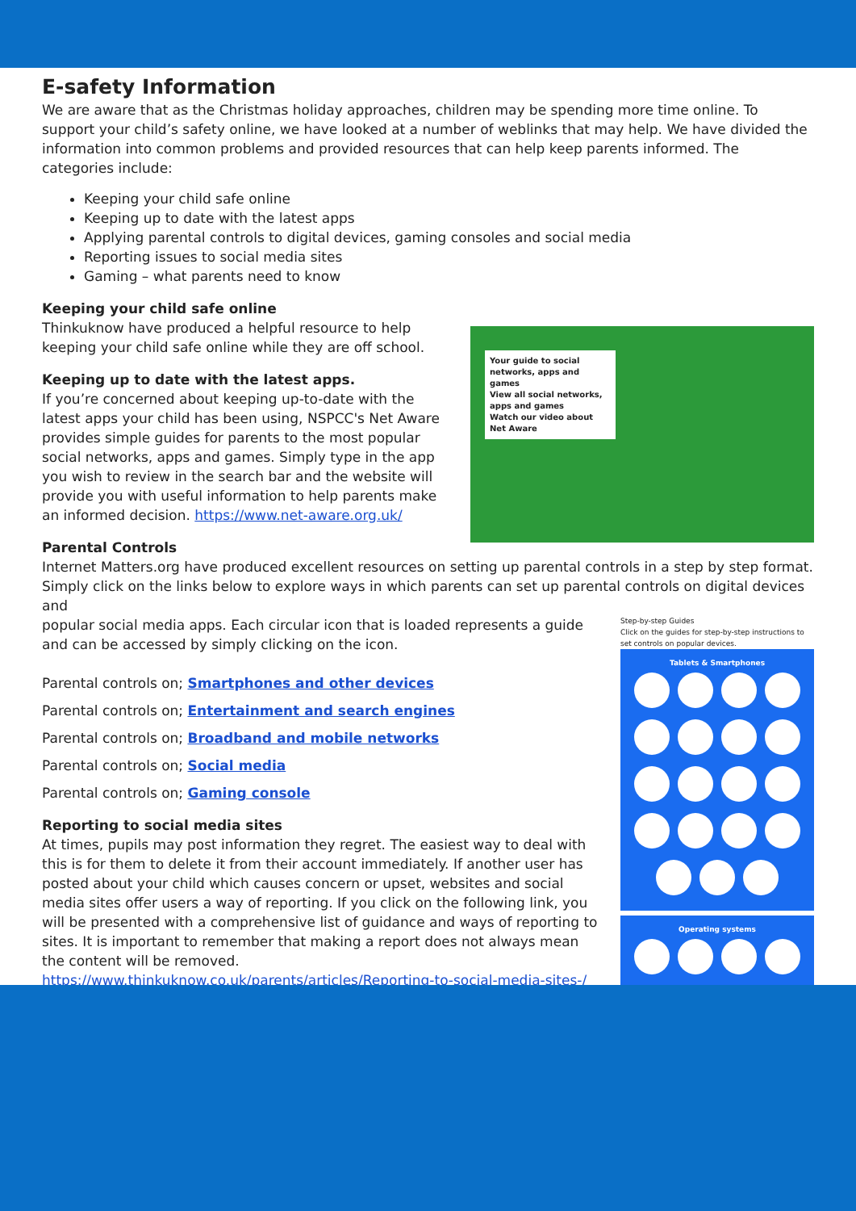E-safety Information
We are aware that as the Christmas holiday approaches, children may be spending more time online. To support your child’s safety online, we have looked at a number of weblinks that may help. We have divided the information into common problems and provided resources that can help keep parents informed. The categories include:
Keeping your child safe online
Keeping up to date with the latest apps
Applying parental controls to digital devices, gaming consoles and social media
Reporting issues to social media sites
Gaming – what parents need to know
Your guide to social networks, apps and games
View all social networks, apps and games
Watch our video about Net Aware
Keeping your child safe online
Thinkuknow have produced a helpful resource to help keeping your child safe online while they are off school.
Keeping up to date with the latest apps.
If you’re concerned about keeping up-to-date with the latest apps your child has been using, NSPCC's Net Aware provides simple guides for parents to the most popular social networks, apps and games. Simply type in the app you wish to review in the search bar and the website will provide you with useful information to help parents make an informed decision. https://www.net-aware.org.uk/
Parental Controls
Internet Matters.org have produced excellent resources on setting up parental controls in a step by step format. Simply click on the links below to explore ways in which parents can set up parental controls on digital devices and
Step-by-step Guides
Click on the guides for step-by-step instructions to set controls on popular devices.
Tablets & Smartphones
Operating systems
popular social media apps. Each circular icon that is loaded represents a guide and can be accessed by simply clicking on the icon.
Parental controls on; Smartphones and other devices
Parental controls on; Entertainment and search engines
Parental controls on; Broadband and mobile networks
Parental controls on; Social media
Parental controls on; Gaming console
Reporting to social media sites
At times, pupils may post information they regret. The easiest way to deal with this is for them to delete it from their account immediately. If another user has posted about your child which causes concern or upset, websites and social media sites offer users a way of reporting. If you click on the following link, you will be presented with a comprehensive list of guidance and ways of reporting to sites. It is important to remember that making a report does not always mean the content will be removed.
https://www.thinkuknow.co.uk/parents/articles/Reporting-to-social-media-sites-/